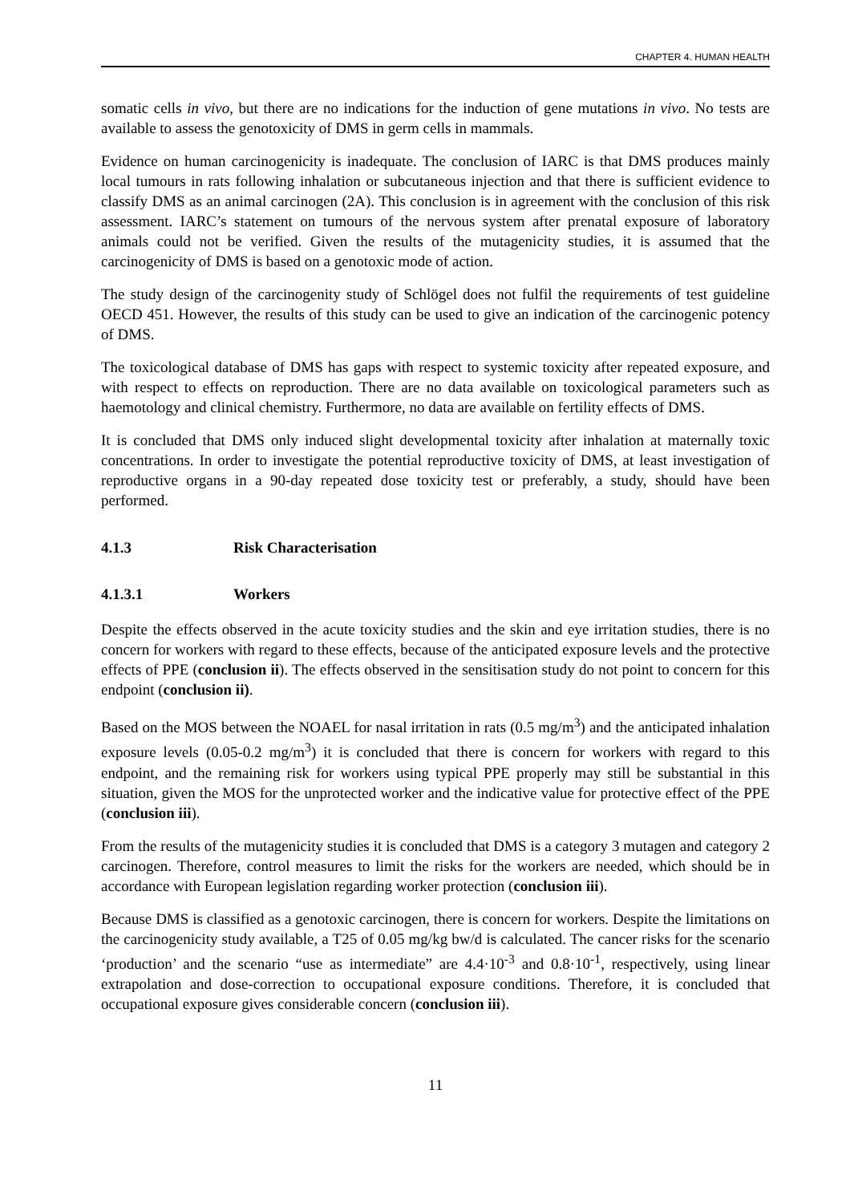CHAPTER 4. HUMAN HEALTH
somatic cells in vivo, but there are no indications for the induction of gene mutations in vivo. No tests are available to assess the genotoxicity of DMS in germ cells in mammals.
Evidence on human carcinogenicity is inadequate. The conclusion of IARC is that DMS produces mainly local tumours in rats following inhalation or subcutaneous injection and that there is sufficient evidence to classify DMS as an animal carcinogen (2A). This conclusion is in agreement with the conclusion of this risk assessment. IARC’s statement on tumours of the nervous system after prenatal exposure of laboratory animals could not be verified. Given the results of the mutagenicity studies, it is assumed that the carcinogenicity of DMS is based on a genotoxic mode of action.
The study design of the carcinogenity study of Schlögel does not fulfil the requirements of test guideline OECD 451. However, the results of this study can be used to give an indication of the carcinogenic potency of DMS.
The toxicological database of DMS has gaps with respect to systemic toxicity after repeated exposure, and with respect to effects on reproduction. There are no data available on toxicological parameters such as haemotology and clinical chemistry. Furthermore, no data are available on fertility effects of DMS.
It is concluded that DMS only induced slight developmental toxicity after inhalation at maternally toxic concentrations. In order to investigate the potential reproductive toxicity of DMS, at least investigation of reproductive organs in a 90-day repeated dose toxicity test or preferably, a study, should have been performed.
4.1.3 Risk Characterisation
4.1.3.1 Workers
Despite the effects observed in the acute toxicity studies and the skin and eye irritation studies, there is no concern for workers with regard to these effects, because of the anticipated exposure levels and the protective effects of PPE (conclusion ii). The effects observed in the sensitisation study do not point to concern for this endpoint (conclusion ii).
Based on the MOS between the NOAEL for nasal irritation in rats (0.5 mg/m<sup>3</sup>) and the anticipated inhalation exposure levels (0.05-0.2 mg/m<sup>3</sup>) it is concluded that there is concern for workers with regard to this endpoint, and the remaining risk for workers using typical PPE properly may still be substantial in this situation, given the MOS for the unprotected worker and the indicative value for protective effect of the PPE (conclusion iii).
From the results of the mutagenicity studies it is concluded that DMS is a category 3 mutagen and category 2 carcinogen. Therefore, control measures to limit the risks for the workers are needed, which should be in accordance with European legislation regarding worker protection (conclusion iii).
Because DMS is classified as a genotoxic carcinogen, there is concern for workers. Despite the limitations on the carcinogenicity study available, a T25 of 0.05 mg/kg bw/d is calculated. The cancer risks for the scenario ‘production’ and the scenario “use as intermediate” are 4.4·10<sup>-3</sup> and 0.8·10<sup>-1</sup>, respectively, using linear extrapolation and dose-correction to occupational exposure conditions. Therefore, it is concluded that occupational exposure gives considerable concern (conclusion iii).
11